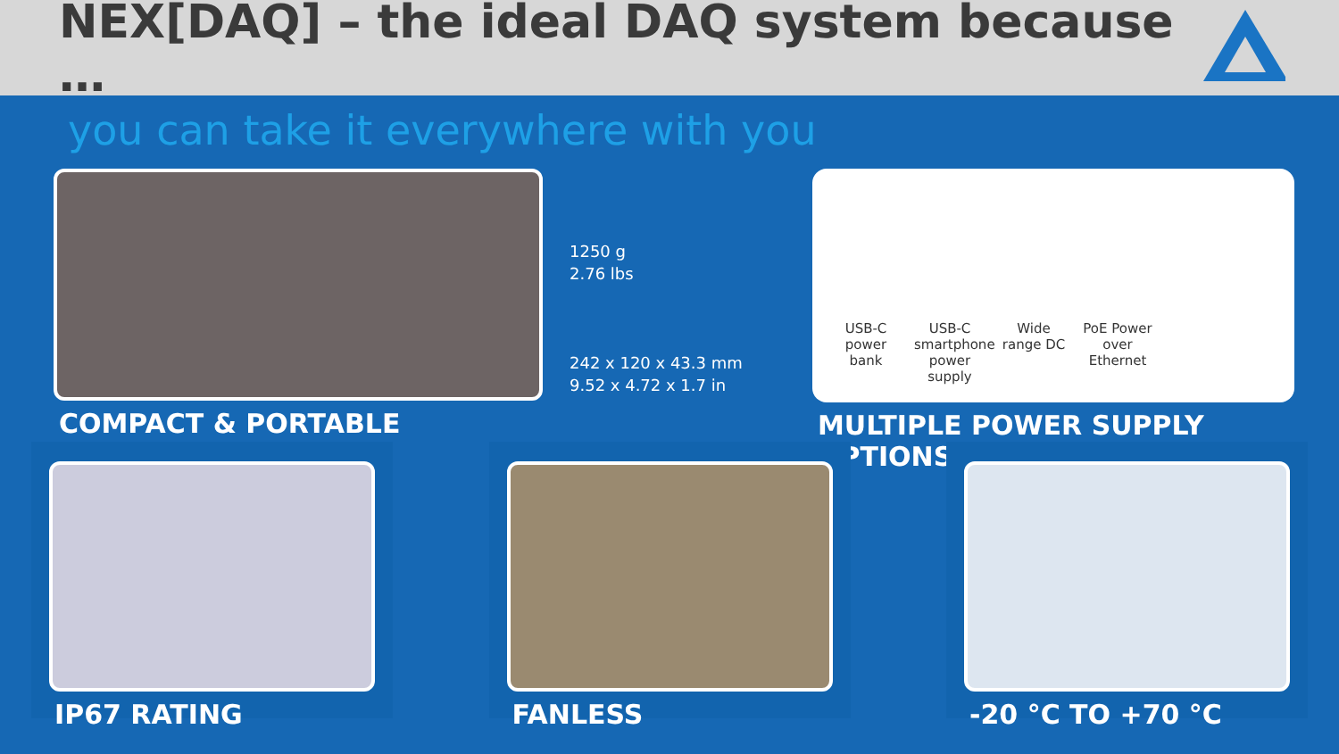NEX[DAQ] – the ideal DAQ system because …
you can take it everywhere with you
COMPACT & PORTABLE
1250 g
2.76 lbs
242 x 120 x 43.3 mm
9.52 x 4.72 x 1.7 in
USB-C power bank
USB-C smartphone power supply
Wide range DC
PoE Power over Ethernet
MULTIPLE POWER SUPPLY OPTIONS
IP67 RATING FANLESS -20 °C TO +70 °C